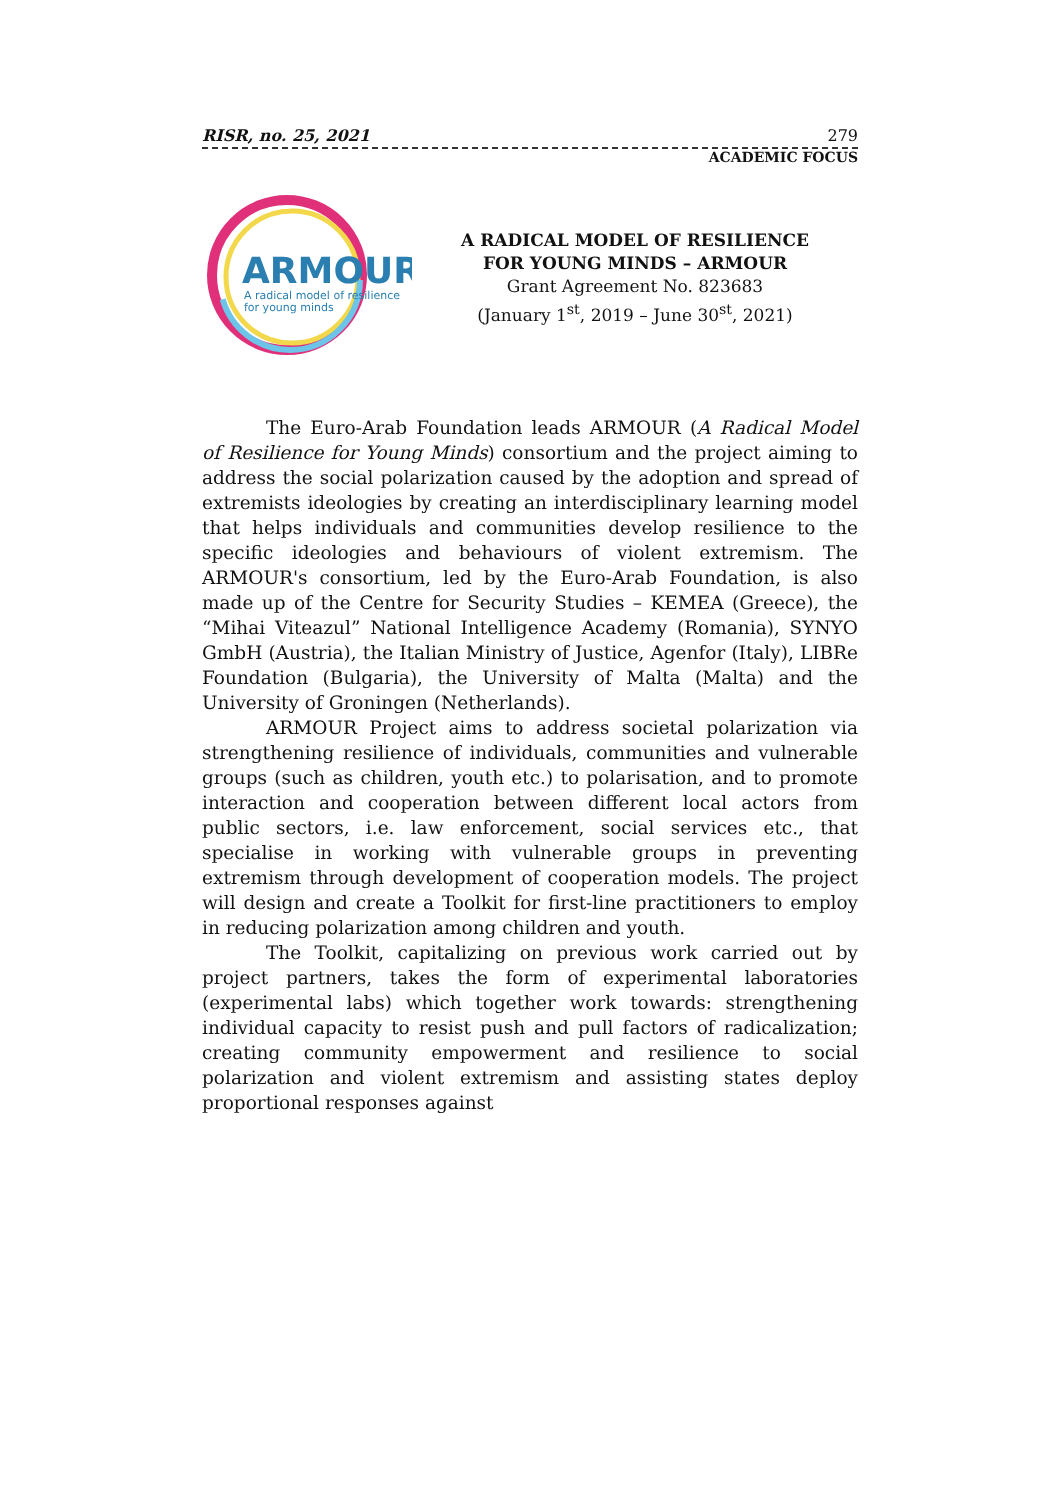RISR, no. 25, 2021 279
ACADEMIC FOCUS
ARMOUR
A radical model of resilience
for young minds
A RADICAL MODEL OF RESILIENCE
FOR YOUNG MINDS – ARMOUR
Grant Agreement No. 823683
(January 1<sup>st</sup>, 2019 – June 30<sup>st</sup>, 2021)
The Euro-Arab Foundation leads ARMOUR (A Radical Model of Resilience for Young Minds) consortium and the project aiming to address the social polarization caused by the adoption and spread of extremists ideologies by creating an interdisciplinary learning model that helps individuals and communities develop resilience to the specific ideologies and behaviours of violent extremism. The ARMOUR's consortium, led by the Euro-Arab Foundation, is also made up of the Centre for Security Studies – KEMEA (Greece), the “Mihai Viteazul” National Intelligence Academy (Romania), SYNYO GmbH (Austria), the Italian Ministry of Justice, Agenfor (Italy), LIBRe Foundation (Bulgaria), the University of Malta (Malta) and the University of Groningen (Netherlands).
ARMOUR Project aims to address societal polarization via strengthening resilience of individuals, communities and vulnerable groups (such as children, youth etc.) to polarisation, and to promote interaction and cooperation between different local actors from public sectors, i.e. law enforcement, social services etc., that specialise in working with vulnerable groups in preventing extremism through development of cooperation models. The project will design and create a Toolkit for first-line practitioners to employ in reducing polarization among children and youth.
The Toolkit, capitalizing on previous work carried out by project partners, takes the form of experimental laboratories (experimental labs) which together work towards: strengthening individual capacity to resist push and pull factors of radicalization; creating community empowerment and resilience to social polarization and violent extremism and assisting states deploy proportional responses against